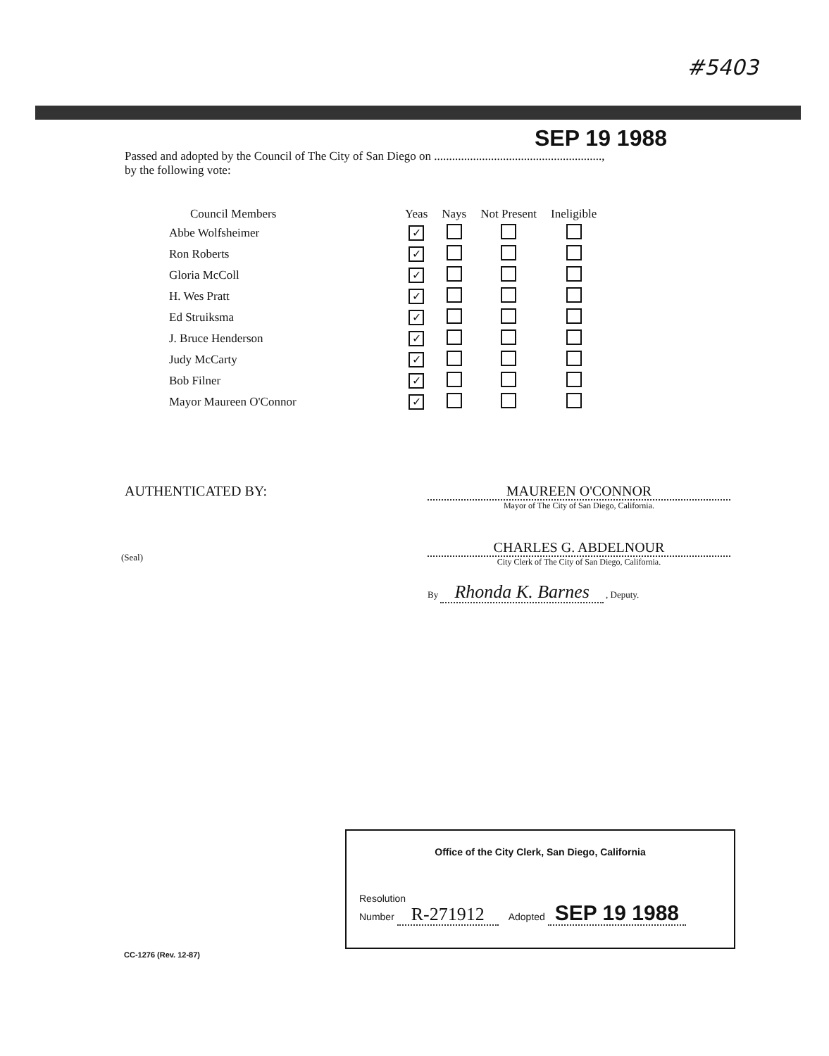#5403
SEP 19 1988
Passed and adopted by the Council of The City of San Diego on ........................................................,
by the following vote:
| Council Members | Yeas | Nays | Not Present | Ineligible |
| --- | --- | --- | --- | --- |
| Abbe Wolfsheimer | ✓ | | | |
| Ron Roberts | ✓ | | | |
| Gloria McColl | ✓ | | | |
| H. Wes Pratt | ✓ | | | |
| Ed Struiksma | ✓ | | | |
| J. Bruce Henderson | ✓ | | | |
| Judy McCarty | ✓ | | | |
| Bob Filner | ✓ | | | |
| Mayor Maureen O'Connor | ✓ | | | |
AUTHENTICATED BY:
(Seal)
MAUREEN O'CONNOR
Mayor of The City of San Diego, California.
CHARLES G. ABDELNOUR
City Clerk of The City of San Diego, California.
By Rhonda K. Barnes , Deputy.
Office of the City Clerk, San Diego, California
Resolution
Number R-271912
Adopted SEP 19 1988
CC-1276 (Rev. 12-87)